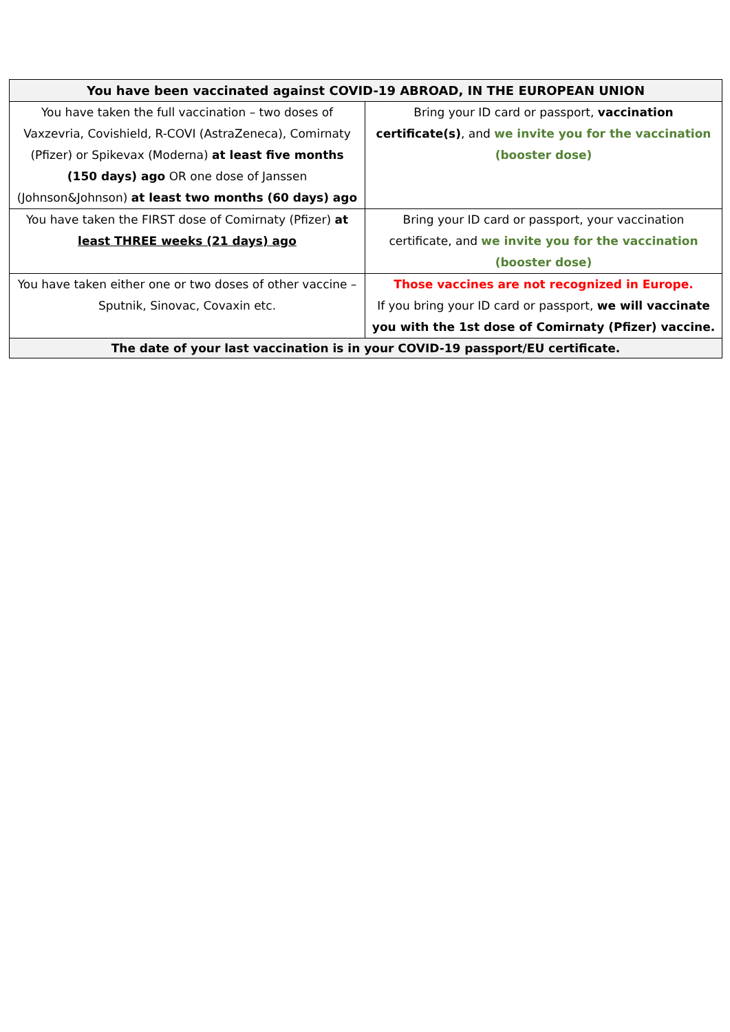| You have been vaccinated against COVID-19 ABROAD, IN THE EUROPEAN UNION | |
| --- | --- |
| You have taken the full vaccination – two doses of Vaxzevria, Covishield, R-COVI (AstraZeneca), Comirnaty (Pfizer) or Spikevax (Moderna) at least five months (150 days) ago OR one dose of Janssen (Johnson&Johnson) at least two months (60 days) ago | Bring your ID card or passport, vaccination certificate(s) , and we invite you for the vaccination (booster dose) |
| You have taken the FIRST dose of Comirnaty (Pfizer) at least THREE weeks (21 days) ago | Bring your ID card or passport, your vaccination certificate, and we invite you for the vaccination (booster dose) |
| You have taken either one or two doses of other vaccine – Sputnik, Sinovac, Covaxin etc. | Those vaccines are not recognized in Europe. If you bring your ID card or passport, we will vaccinate you with the 1st dose of Comirnaty (Pfizer) vaccine. |
| The date of your last vaccination is in your COVID-19 passport/EU certificate. | |